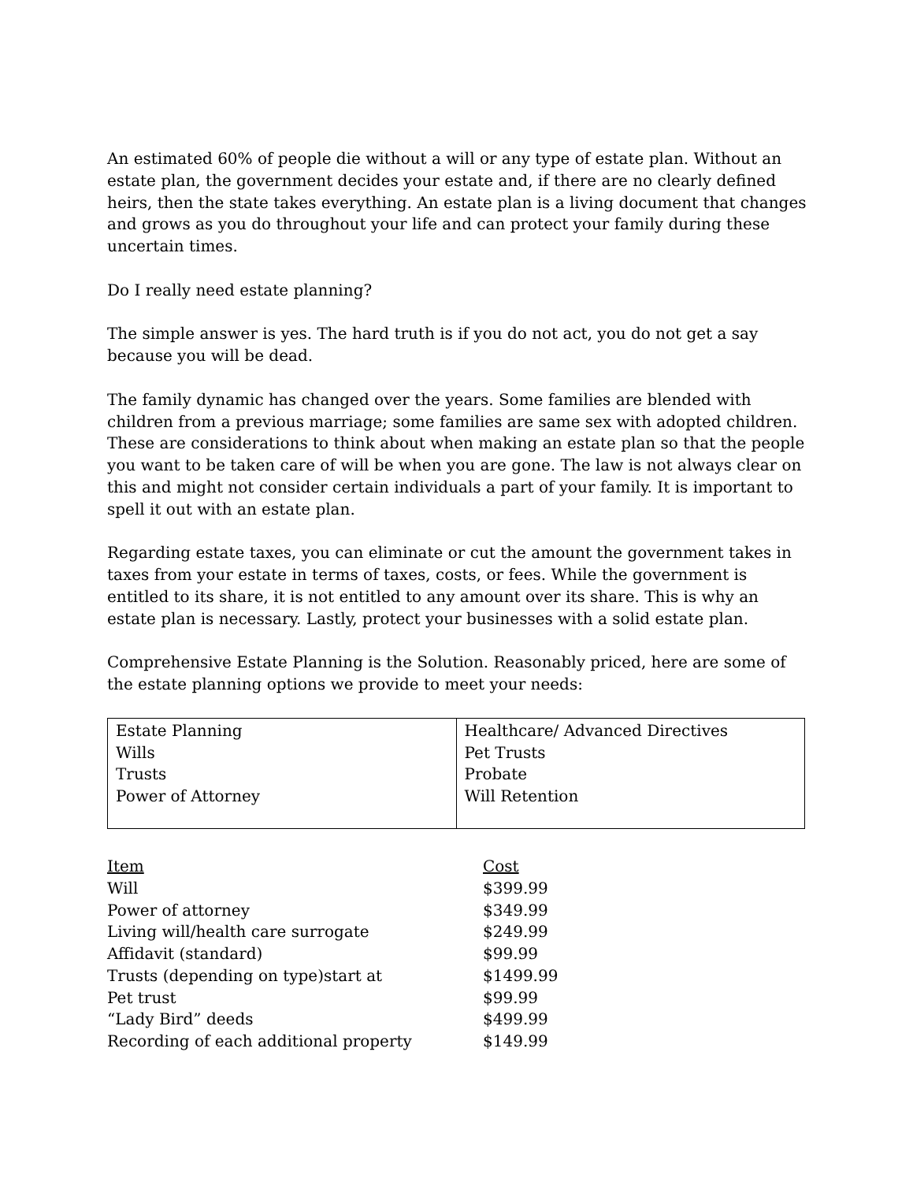An estimated 60% of people die without a will or any type of estate plan. Without an estate plan, the government decides your estate and, if there are no clearly defined heirs, then the state takes everything. An estate plan is a living document that changes and grows as you do throughout your life and can protect your family during these uncertain times.
Do I really need estate planning?
The simple answer is yes. The hard truth is if you do not act, you do not get a say because you will be dead.
The family dynamic has changed over the years. Some families are blended with children from a previous marriage; some families are same sex with adopted children. These are considerations to think about when making an estate plan so that the people you want to be taken care of will be when you are gone. The law is not always clear on this and might not consider certain individuals a part of your family. It is important to spell it out with an estate plan.
Regarding estate taxes, you can eliminate or cut the amount the government takes in taxes from your estate in terms of taxes, costs, or fees. While the government is entitled to its share, it is not entitled to any amount over its share. This is why an estate plan is necessary. Lastly, protect your businesses with a solid estate plan.
Comprehensive Estate Planning is the Solution. Reasonably priced, here are some of the estate planning options we provide to meet your needs:
| Estate Planning Wills Trusts Power of Attorney | Healthcare/ Advanced Directives Pet Trusts Probate Will Retention |
| Item | Cost |
| --- | --- |
| Will | $399.99 |
| Power of attorney | $349.99 |
| Living will/health care surrogate | $249.99 |
| Affidavit (standard) | $99.99 |
| Trusts (depending on type)start at | $1499.99 |
| Pet trust | $99.99 |
| “Lady Bird” deeds | $499.99 |
| Recording of each additional property | $149.99 |